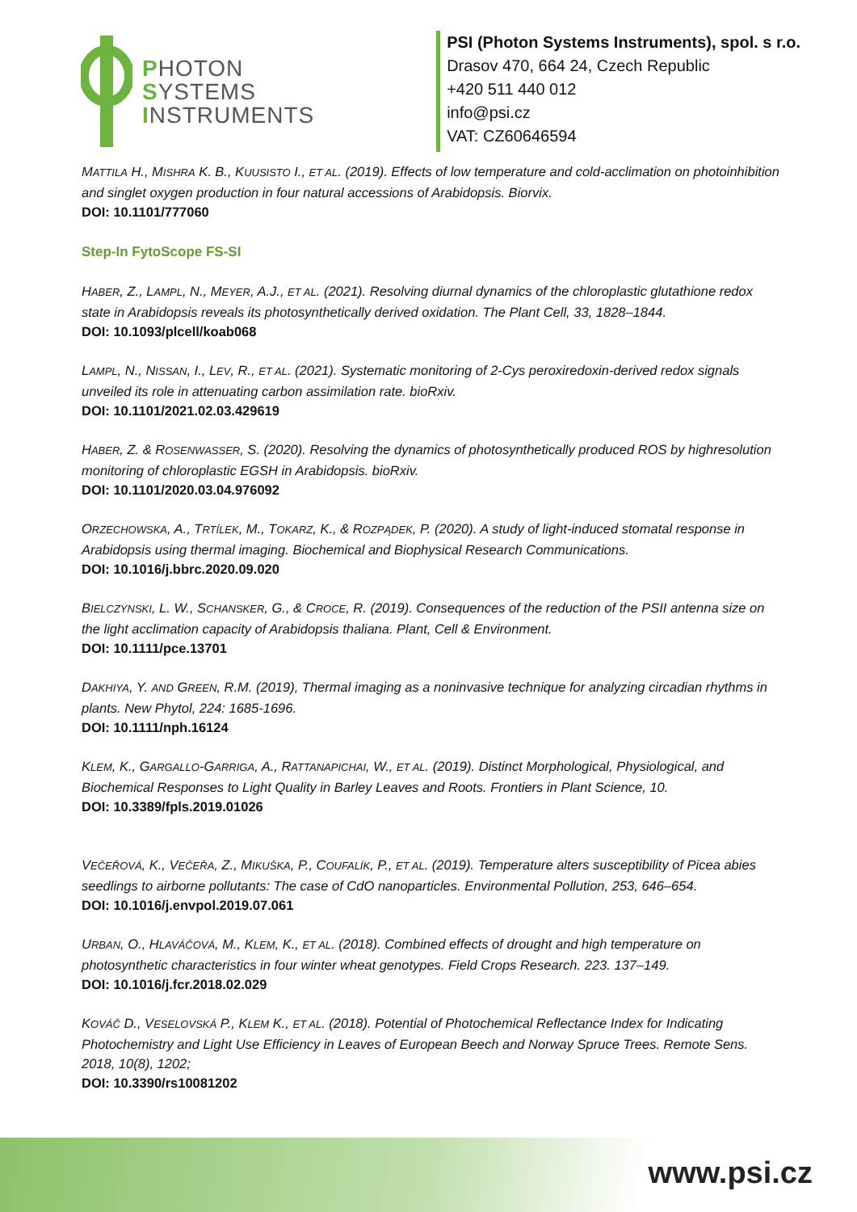PHOTON
SYSTEMS
INSTRUMENTS
PSI (Photon Systems Instruments), spol. s r.o.
Drasov 470, 664 24, Czech Republic
+420 511 440 012
info@psi.cz
VAT: CZ60646594
MATTILA H., MISHRA K. B., KUUSISTO I., ET AL. (2019). Effects of low temperature and cold-acclimation on photoinhibition and singlet oxygen production in four natural accessions of Arabidopsis. Biorvix.
DOI: 10.1101/777060
Step-In FytoScope FS-SI
HABER, Z., LAMPL, N., MEYER, A.J., ET AL. (2021). Resolving diurnal dynamics of the chloroplastic glutathione redox state in Arabidopsis reveals its photosynthetically derived oxidation. The Plant Cell, 33, 1828–1844.
DOI: 10.1093/plcell/koab068
LAMPL, N., NISSAN, I., LEV, R., ET AL. (2021). Systematic monitoring of 2-Cys peroxiredoxin-derived redox signals unveiled its role in attenuating carbon assimilation rate. bioRxiv.
DOI: 10.1101/2021.02.03.429619
HABER, Z. & ROSENWASSER, S. (2020). Resolving the dynamics of photosynthetically produced ROS by highresolution monitoring of chloroplastic EGSH in Arabidopsis. bioRxiv.
DOI: 10.1101/2020.03.04.976092
ORZECHOWSKA, A., TRTÍLEK, M., TOKARZ, K., & ROZPĄDEK, P. (2020). A study of light-induced stomatal response in Arabidopsis using thermal imaging. Biochemical and Biophysical Research Communications.
DOI: 10.1016/j.bbrc.2020.09.020
BIELCZYNSKI, L. W., SCHANSKER, G., & CROCE, R. (2019). Consequences of the reduction of the PSII antenna size on the light acclimation capacity of Arabidopsis thaliana. Plant, Cell & Environment.
DOI: 10.1111/pce.13701
DAKHIYA, Y. AND GREEN, R.M. (2019), Thermal imaging as a noninvasive technique for analyzing circadian rhythms in plants. New Phytol, 224: 1685-1696.
DOI: 10.1111/nph.16124
KLEM, K., GARGALLO-GARRIGA, A., RATTANAPICHAI, W., ET AL. (2019). Distinct Morphological, Physiological, and Biochemical Responses to Light Quality in Barley Leaves and Roots. Frontiers in Plant Science, 10.
DOI: 10.3389/fpls.2019.01026
VEČEŘOVÁ, K., VEČEŘA, Z., MIKUŠKA, P., COUFALÍK, P., ET AL. (2019). Temperature alters susceptibility of Picea abies seedlings to airborne pollutants: The case of CdO nanoparticles. Environmental Pollution, 253, 646–654.
DOI: 10.1016/j.envpol.2019.07.061
URBAN, O., HLAVÁČOVÁ, M., KLEM, K., ET AL. (2018). Combined effects of drought and high temperature on photosynthetic characteristics in four winter wheat genotypes. Field Crops Research. 223. 137–149.
DOI: 10.1016/j.fcr.2018.02.029
KOVÁČ D., VESELOVSKÁ P., KLEM K., ET AL. (2018). Potential of Photochemical Reflectance Index for Indicating Photochemistry and Light Use Efficiency in Leaves of European Beech and Norway Spruce Trees. Remote Sens. 2018, 10(8), 1202;
DOI: 10.3390/rs10081202
www.psi.cz